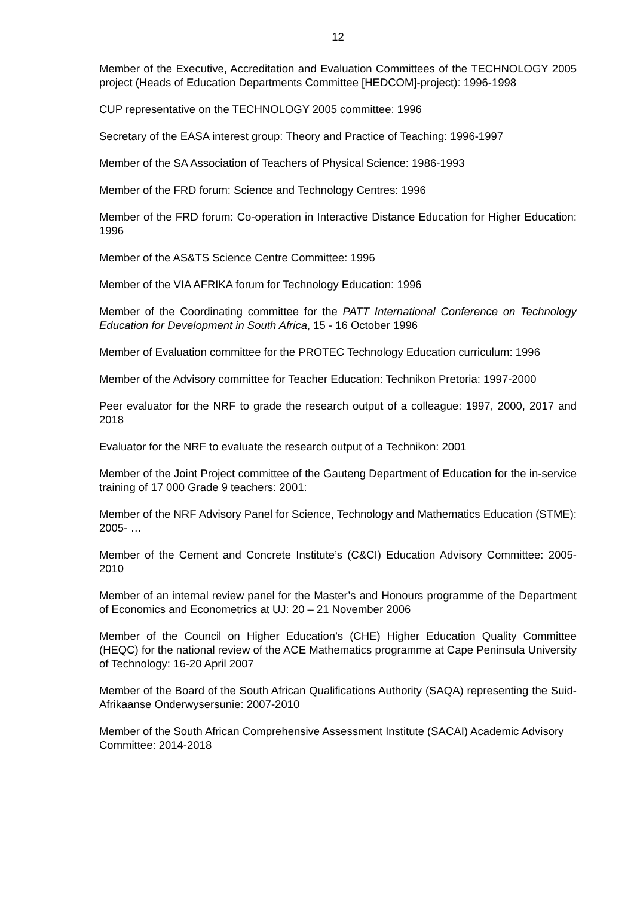12
Member of the Executive, Accreditation and Evaluation Committees of the TECHNOLOGY 2005 project (Heads of Education Departments Committee [HEDCOM]-project): 1996-1998
CUP representative on the TECHNOLOGY 2005 committee: 1996
Secretary of the EASA interest group: Theory and Practice of Teaching: 1996-1997
Member of the SA Association of Teachers of Physical Science: 1986-1993
Member of the FRD forum: Science and Technology Centres: 1996
Member of the FRD forum: Co-operation in Interactive Distance Education for Higher Education: 1996
Member of the AS&TS Science Centre Committee: 1996
Member of the VIA AFRIKA forum for Technology Education: 1996
Member of the Coordinating committee for the PATT International Conference on Technology Education for Development in South Africa, 15 - 16 October 1996
Member of Evaluation committee for the PROTEC Technology Education curriculum: 1996
Member of the Advisory committee for Teacher Education: Technikon Pretoria: 1997-2000
Peer evaluator for the NRF to grade the research output of a colleague: 1997, 2000, 2017 and 2018
Evaluator for the NRF to evaluate the research output of a Technikon: 2001
Member of the Joint Project committee of the Gauteng Department of Education for the in-service training of 17 000 Grade 9 teachers: 2001:
Member of the NRF Advisory Panel for Science, Technology and Mathematics Education (STME): 2005- …
Member of the Cement and Concrete Institute’s (C&CI) Education Advisory Committee: 2005-2010
Member of an internal review panel for the Master’s and Honours programme of the Department of Economics and Econometrics at UJ: 20 – 21 November 2006
Member of the Council on Higher Education’s (CHE) Higher Education Quality Committee (HEQC) for the national review of the ACE Mathematics programme at Cape Peninsula University of Technology: 16-20 April 2007
Member of the Board of the South African Qualifications Authority (SAQA) representing the Suid-Afrikaanse Onderwysersunie: 2007-2010
Member of the South African Comprehensive Assessment Institute (SACAI) Academic Advisory Committee: 2014-2018